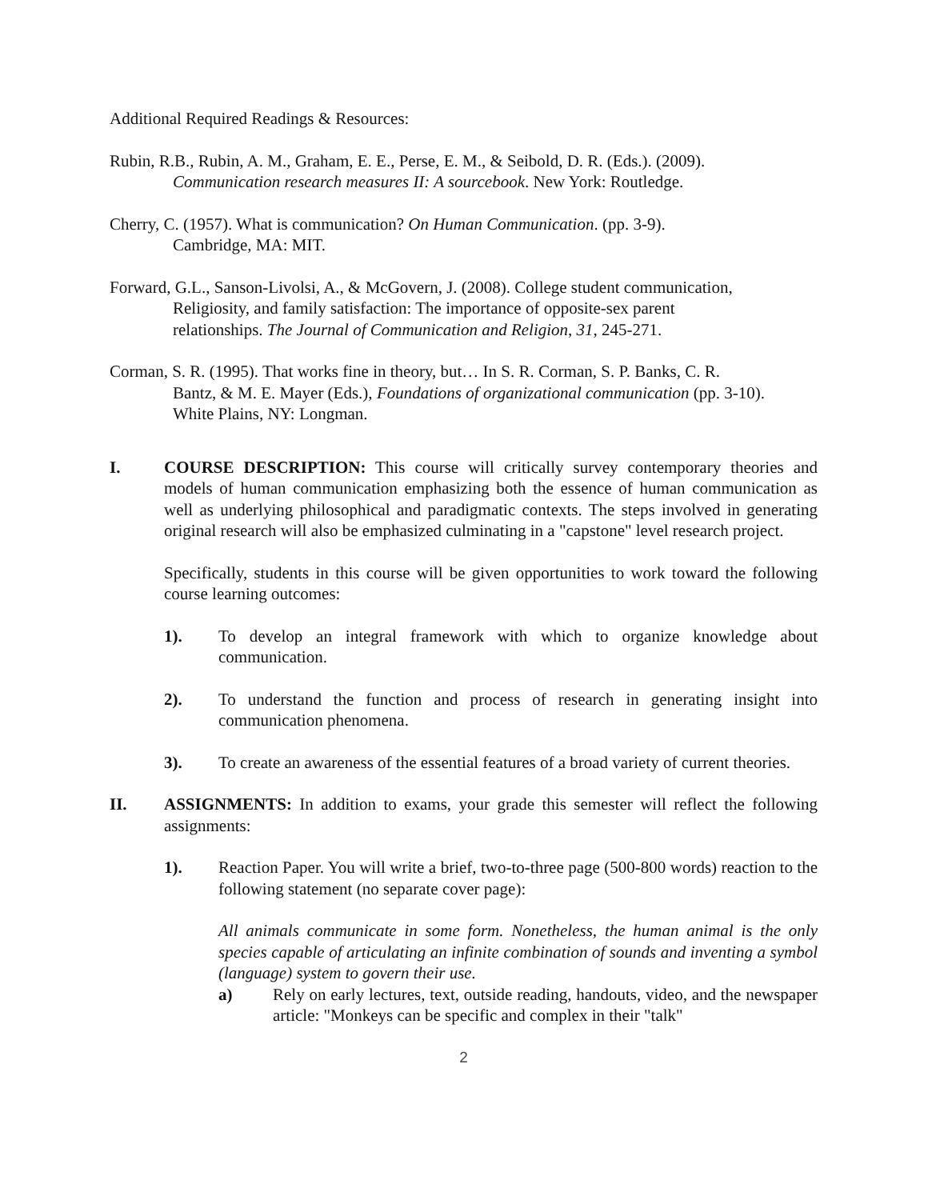Additional Required Readings & Resources:
Rubin, R.B., Rubin, A. M., Graham, E. E., Perse, E. M., & Seibold, D. R. (Eds.). (2009).
Communication research measures II: A sourcebook. New York: Routledge.
Cherry, C. (1957). What is communication? On Human Communication. (pp. 3-9).
Cambridge, MA: MIT.
Forward, G.L., Sanson-Livolsi, A., & McGovern, J. (2008). College student communication,
Religiosity, and family satisfaction: The importance of opposite-sex parent
relationships. The Journal of Communication and Religion, 31, 245-271.
Corman, S. R. (1995). That works fine in theory, but… In S. R. Corman, S. P. Banks, C. R.
Bantz, & M. E. Mayer (Eds.), Foundations of organizational communication (pp. 3-10).
White Plains, NY: Longman.
I. COURSE DESCRIPTION: This course will critically survey contemporary theories and models of human communication emphasizing both the essence of human communication as well as underlying philosophical and paradigmatic contexts. The steps involved in generating original research will also be emphasized culminating in a "capstone" level research project.
Specifically, students in this course will be given opportunities to work toward the following course learning outcomes:
1). To develop an integral framework with which to organize knowledge about communication.
2). To understand the function and process of research in generating insight into communication phenomena.
3). To create an awareness of the essential features of a broad variety of current theories.
II. ASSIGNMENTS: In addition to exams, your grade this semester will reflect the following assignments:
1). Reaction Paper. You will write a brief, two-to-three page (500-800 words) reaction to the following statement (no separate cover page):
All animals communicate in some form. Nonetheless, the human animal is the only species capable of articulating an infinite combination of sounds and inventing a symbol (language) system to govern their use.
a) Rely on early lectures, text, outside reading, handouts, video, and the newspaper article: "Monkeys can be specific and complex in their "talk"
2